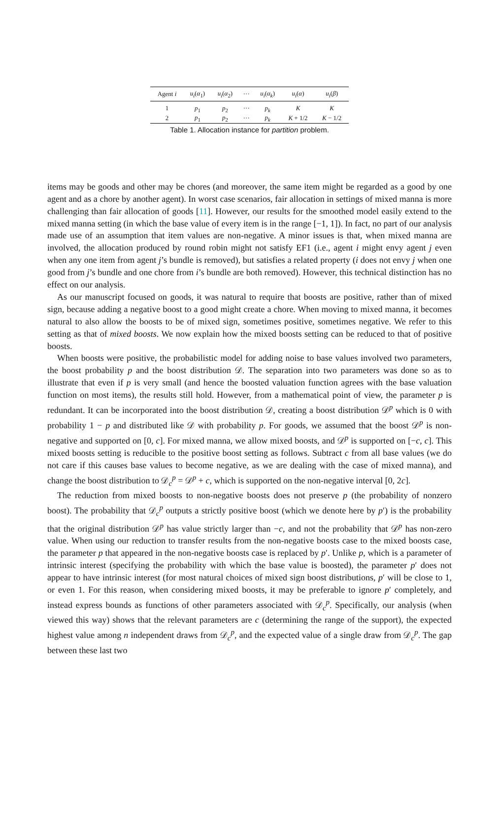| Agent i | u<sub>i</sub> ( α<sub>1</sub>) | u<sub>i</sub> ( α<sub>2</sub>) | ··· | u<sub>i</sub> ( α<sub>k</sub> ) | u<sub>i</sub> ( α ) | u<sub>i</sub> ( β ) |
| --- | --- | --- | --- | --- | --- | --- |
| 1 | p<sub>1</sub> | p<sub>2</sub> | ··· | p<sub>k</sub> | K | K |
| 2 | p<sub>1</sub> | p<sub>2</sub> | ··· | p<sub>k</sub> | K + 1/2 | K − 1/2 |
Table 1. Allocation instance for partition problem.
items may be goods and other may be chores (and moreover, the same item might be regarded as a good by one agent and as a chore by another agent). In worst case scenarios, fair allocation in settings of mixed manna is more challenging than fair allocation of goods [11]. However, our results for the smoothed model easily extend to the mixed manna setting (in which the base value of every item is in the range [−1, 1]). In fact, no part of our analysis made use of an assumption that item values are non-negative. A minor issues is that, when mixed manna are involved, the allocation produced by round robin might not satisfy EF1 (i.e., agent i might envy agent j even when any one item from agent j’s bundle is removed), but satisfies a related property (i does not envy j when one good from j’s bundle and one chore from i’s bundle are both removed). However, this technical distinction has no effect on our analysis.
As our manuscript focused on goods, it was natural to require that boosts are positive, rather than of mixed sign, because adding a negative boost to a good might create a chore. When moving to mixed manna, it becomes natural to also allow the boosts to be of mixed sign, sometimes positive, sometimes negative. We refer to this setting as that of mixed boosts. We now explain how the mixed boosts setting can be reduced to that of positive boosts.
When boosts were positive, the probabilistic model for adding noise to base values involved two parameters, the boost probability p and the boost distribution 𝒟. The separation into two parameters was done so as to illustrate that even if p is very small (and hence the boosted valuation function agrees with the base valuation function on most items), the results still hold. However, from a mathematical point of view, the parameter p is redundant. It can be incorporated into the boost distribution 𝒟, creating a boost distribution 𝒟<sup>p</sup> which is 0 with probability 1 − p and distributed like 𝒟 with probability p. For goods, we assumed that the boost 𝒟<sup>p</sup> is non-negative and supported on [0, c]. For mixed manna, we allow mixed boosts, and 𝒟<sup>p</sup> is supported on [−c, c]. This mixed boosts setting is reducible to the positive boost setting as follows. Subtract c from all base values (we do not care if this causes base values to become negative, as we are dealing with the case of mixed manna), and change the boost distribution to 𝒟<sub>c</sub><sup>p</sup> = 𝒟<sup>p</sup> + c, which is supported on the non-negative interval [0, 2c].
The reduction from mixed boosts to non-negative boosts does not preserve p (the probability of nonzero boost). The probability that 𝒟<sub>c</sub><sup>p</sup> outputs a strictly positive boost (which we denote here by p′) is the probability that the original distribution 𝒟<sup>p</sup> has value strictly larger than −c, and not the probability that 𝒟<sup>p</sup> has non-zero value. When using our reduction to transfer results from the non-negative boosts case to the mixed boosts case, the parameter p that appeared in the non-negative boosts case is replaced by p′. Unlike p, which is a parameter of intrinsic interest (specifying the probability with which the base value is boosted), the parameter p′ does not appear to have intrinsic interest (for most natural choices of mixed sign boost distributions, p′ will be close to 1, or even 1. For this reason, when considering mixed boosts, it may be preferable to ignore p′ completely, and instead express bounds as functions of other parameters associated with 𝒟<sub>c</sub><sup>p</sup>. Specifically, our analysis (when viewed this way) shows that the relevant parameters are c (determining the range of the support), the expected highest value among n independent draws from 𝒟<sub>c</sub><sup>p</sup>, and the expected value of a single draw from 𝒟<sub>c</sub><sup>p</sup>. The gap between these last two